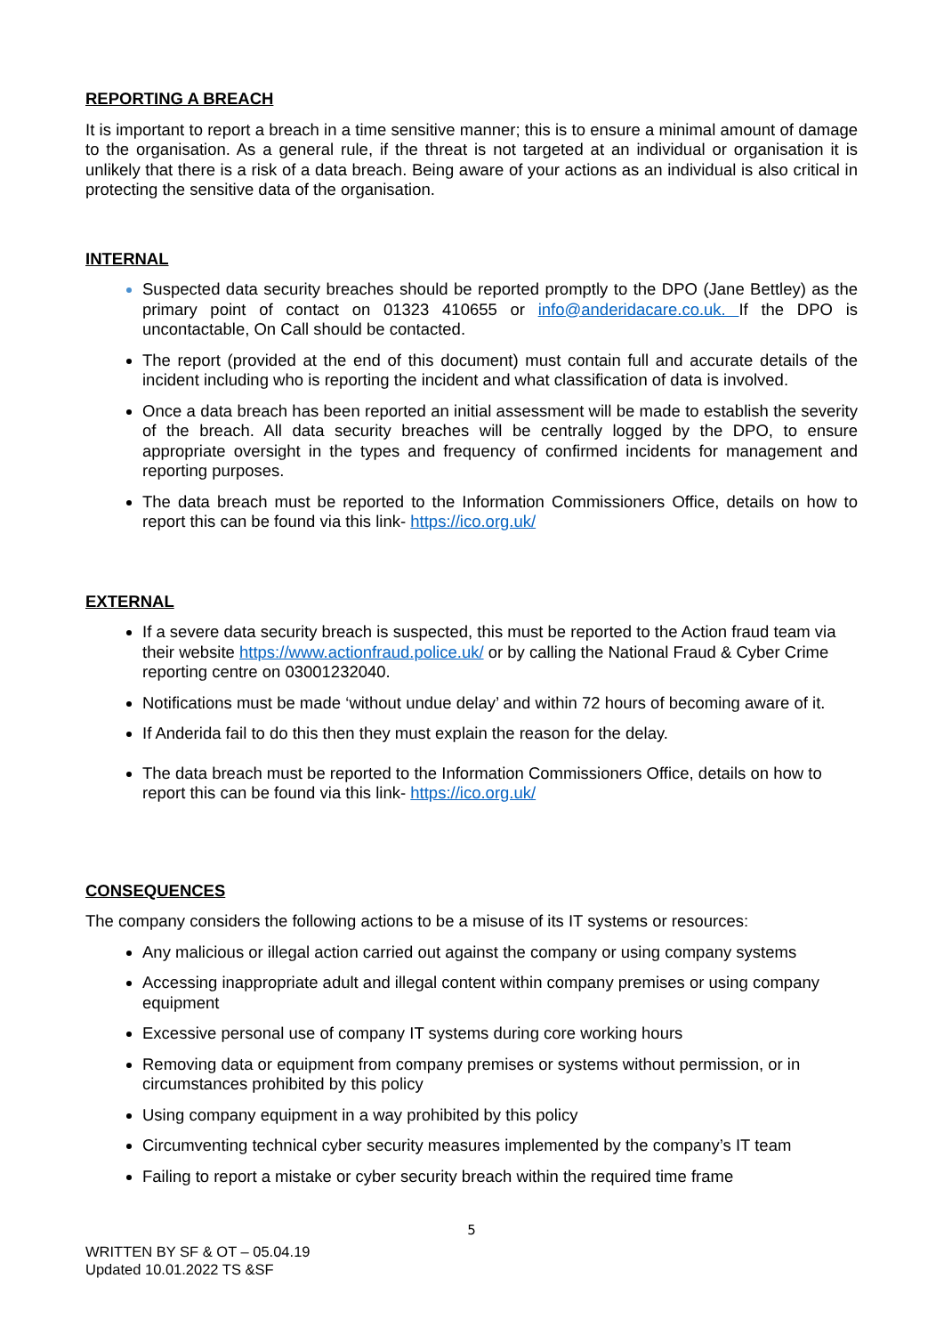REPORTING A BREACH
It is important to report a breach in a time sensitive manner; this is to ensure a minimal amount of damage to the organisation. As a general rule, if the threat is not targeted at an individual or organisation it is unlikely that there is a risk of a data breach. Being aware of your actions as an individual is also critical in protecting the sensitive data of the organisation.
INTERNAL
Suspected data security breaches should be reported promptly to the DPO (Jane Bettley) as the primary point of contact on 01323 410655 or info@anderidacare.co.uk. If the DPO is uncontactable, On Call should be contacted.
The report (provided at the end of this document) must contain full and accurate details of the incident including who is reporting the incident and what classification of data is involved.
Once a data breach has been reported an initial assessment will be made to establish the severity of the breach. All data security breaches will be centrally logged by the DPO, to ensure appropriate oversight in the types and frequency of confirmed incidents for management and reporting purposes.
The data breach must be reported to the Information Commissioners Office, details on how to report this can be found via this link- https://ico.org.uk/
EXTERNAL
If a severe data security breach is suspected, this must be reported to the Action fraud team via their website https://www.actionfraud.police.uk/ or by calling the National Fraud & Cyber Crime reporting centre on 03001232040.
Notifications must be made ‘without undue delay’ and within 72 hours of becoming aware of it.
If Anderida fail to do this then they must explain the reason for the delay.
The data breach must be reported to the Information Commissioners Office, details on how to report this can be found via this link- https://ico.org.uk/
CONSEQUENCES
The company considers the following actions to be a misuse of its IT systems or resources:
Any malicious or illegal action carried out against the company or using company systems
Accessing inappropriate adult and illegal content within company premises or using company equipment
Excessive personal use of company IT systems during core working hours
Removing data or equipment from company premises or systems without permission, or in circumstances prohibited by this policy
Using company equipment in a way prohibited by this policy
Circumventing technical cyber security measures implemented by the company’s IT team
Failing to report a mistake or cyber security breach within the required time frame
5
WRITTEN BY SF & OT – 05.04.19
Updated 10.01.2022 TS &SF